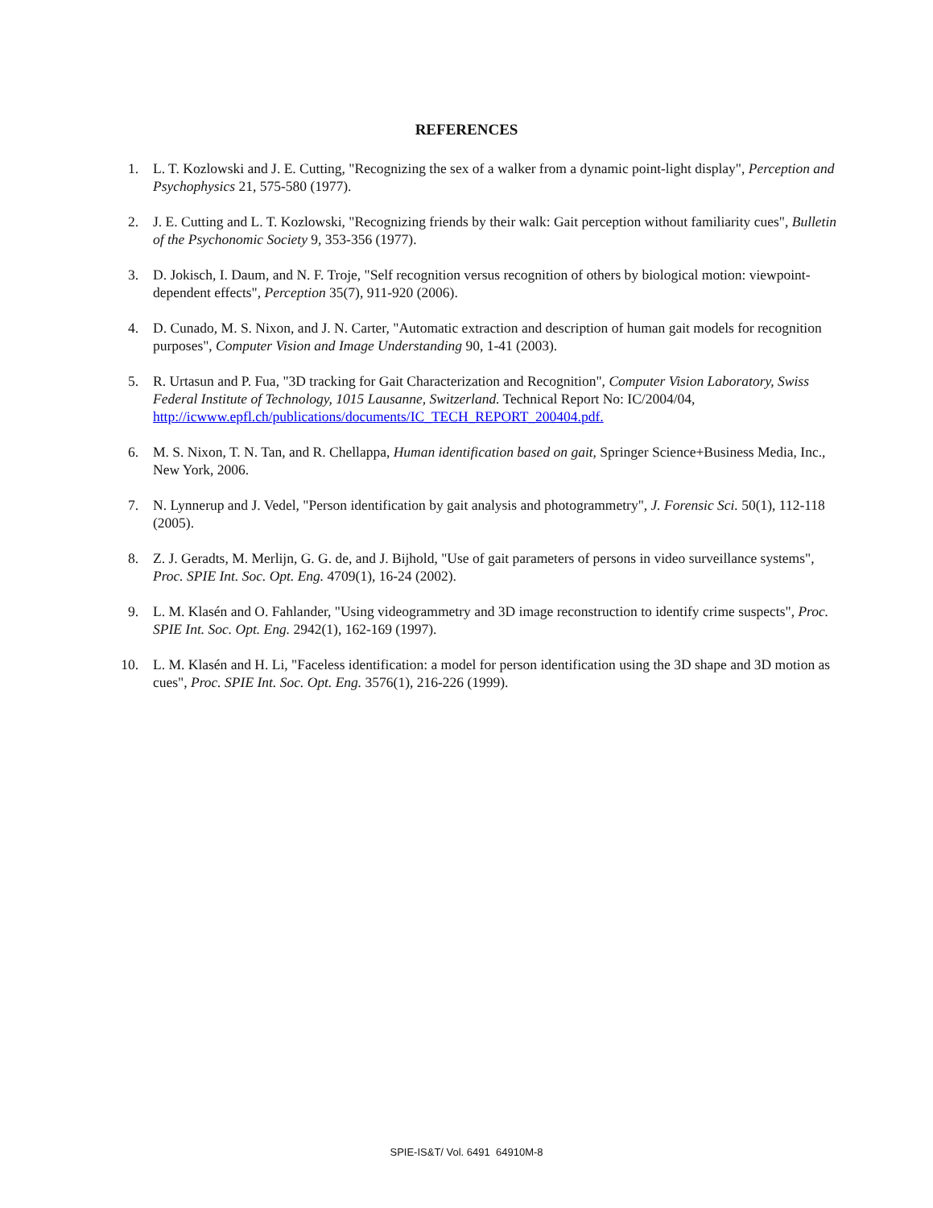REFERENCES
1. L. T. Kozlowski and J. E. Cutting, "Recognizing the sex of a walker from a dynamic point-light display", Perception and Psychophysics 21, 575-580 (1977).
2. J. E. Cutting and L. T. Kozlowski, "Recognizing friends by their walk: Gait perception without familiarity cues", Bulletin of the Psychonomic Society 9, 353-356 (1977).
3. D. Jokisch, I. Daum, and N. F. Troje, "Self recognition versus recognition of others by biological motion: viewpoint-dependent effects", Perception 35(7), 911-920 (2006).
4. D. Cunado, M. S. Nixon, and J. N. Carter, "Automatic extraction and description of human gait models for recognition purposes", Computer Vision and Image Understanding 90, 1-41 (2003).
5. R. Urtasun and P. Fua, "3D tracking for Gait Characterization and Recognition", Computer Vision Laboratory, Swiss Federal Institute of Technology, 1015 Lausanne, Switzerland. Technical Report No: IC/2004/04, http://icwww.epfl.ch/publications/documents/IC_TECH_REPORT_200404.pdf.
6. M. S. Nixon, T. N. Tan, and R. Chellappa, Human identification based on gait, Springer Science+Business Media, Inc., New York, 2006.
7. N. Lynnerup and J. Vedel, "Person identification by gait analysis and photogrammetry", J. Forensic Sci. 50(1), 112-118 (2005).
8. Z. J. Geradts, M. Merlijn, G. G. de, and J. Bijhold, "Use of gait parameters of persons in video surveillance systems", Proc. SPIE Int. Soc. Opt. Eng. 4709(1), 16-24 (2002).
9. L. M. Klasén and O. Fahlander, "Using videogrammetry and 3D image reconstruction to identify crime suspects", Proc. SPIE Int. Soc. Opt. Eng. 2942(1), 162-169 (1997).
10. L. M. Klasén and H. Li, "Faceless identification: a model for person identification using the 3D shape and 3D motion as cues", Proc. SPIE Int. Soc. Opt. Eng. 3576(1), 216-226 (1999).
SPIE-IS&T/ Vol. 6491 64910M-8